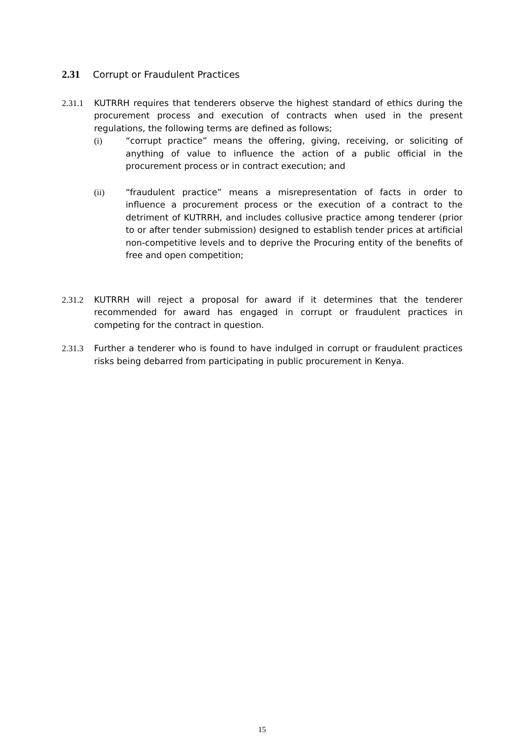2.31 Corrupt or Fraudulent Practices
2.31.1 KUTRRH requires that tenderers observe the highest standard of ethics during the procurement process and execution of contracts when used in the present regulations, the following terms are defined as follows;
(i) “corrupt practice” means the offering, giving, receiving, or soliciting of anything of value to influence the action of a public official in the procurement process or in contract execution; and
(ii) “fraudulent practice” means a misrepresentation of facts in order to influence a procurement process or the execution of a contract to the detriment of KUTRRH, and includes collusive practice among tenderer (prior to or after tender submission) designed to establish tender prices at artificial non-competitive levels and to deprive the Procuring entity of the benefits of free and open competition;
2.31.2 KUTRRH will reject a proposal for award if it determines that the tenderer recommended for award has engaged in corrupt or fraudulent practices in competing for the contract in question.
2.31.3 Further a tenderer who is found to have indulged in corrupt or fraudulent practices risks being debarred from participating in public procurement in Kenya.
15